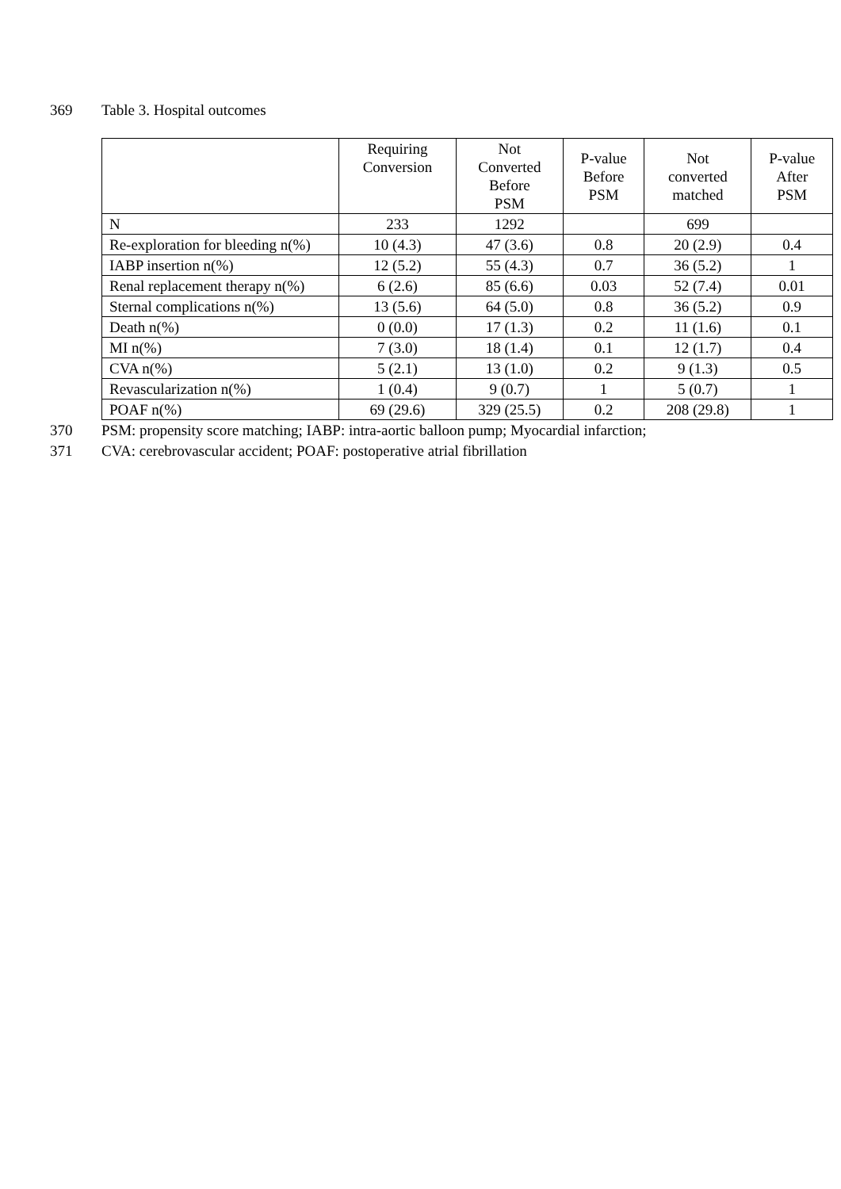369 Table 3. Hospital outcomes
| | Requiring Conversion | Not Converted Before PSM | P-value Before PSM | Not converted matched | P-value After PSM |
| --- | --- | --- | --- | --- | --- |
| N | 233 | 1292 | | 699 | |
| Re-exploration for bleeding n(%) | 10 (4.3) | 47 (3.6) | 0.8 | 20 (2.9) | 0.4 |
| IABP insertion n(%) | 12 (5.2) | 55 (4.3) | 0.7 | 36 (5.2) | 1 |
| Renal replacement therapy n(%) | 6 (2.6) | 85 (6.6) | 0.03 | 52 (7.4) | 0.01 |
| Sternal complications n(%) | 13 (5.6) | 64 (5.0) | 0.8 | 36 (5.2) | 0.9 |
| Death n(%) | 0 (0.0) | 17 (1.3) | 0.2 | 11 (1.6) | 0.1 |
| MI n(%) | 7 (3.0) | 18 (1.4) | 0.1 | 12 (1.7) | 0.4 |
| CVA n(%) | 5 (2.1) | 13 (1.0) | 0.2 | 9 (1.3) | 0.5 |
| Revascularization n(%) | 1 (0.4) | 9 (0.7) | 1 | 5 (0.7) | 1 |
| POAF n(%) | 69 (29.6) | 329 (25.5) | 0.2 | 208 (29.8) | 1 |
370 PSM: propensity score matching; IABP: intra-aortic balloon pump; Myocardial infarction;
371 CVA: cerebrovascular accident; POAF: postoperative atrial fibrillation